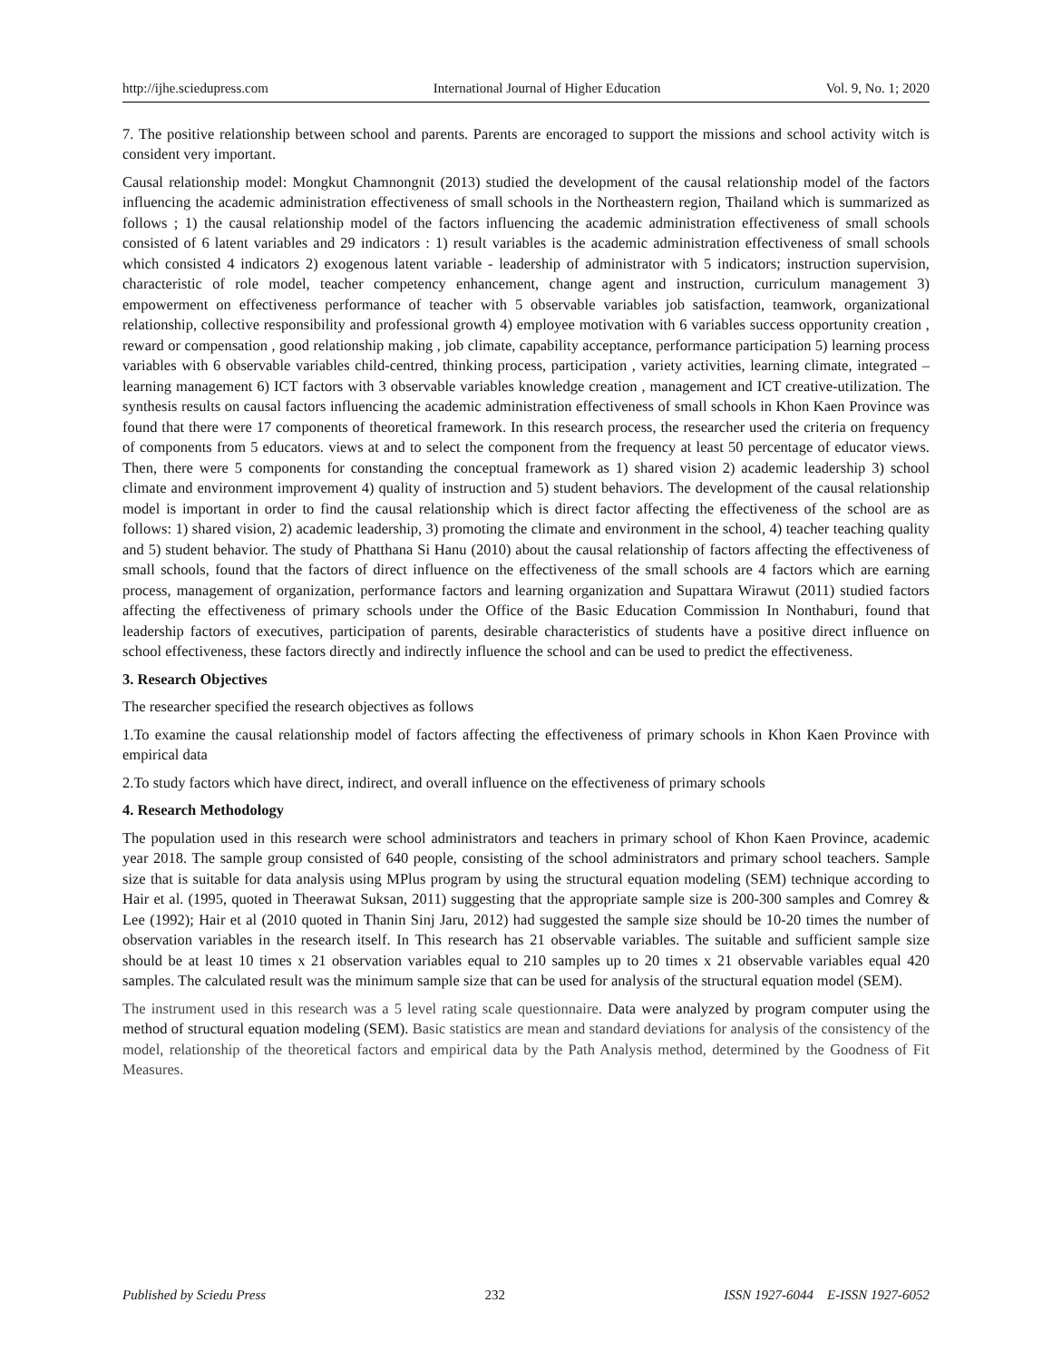http://ijhe.sciedupress.com International Journal of Higher Education Vol. 9, No. 1; 2020
7. The positive relationship between school and parents. Parents are encoraged to support the missions and school activity witch is consident very important.
Causal relationship model: Mongkut Chamnongnit (2013) studied the development of the causal relationship model of the factors influencing the academic administration effectiveness of small schools in the Northeastern region, Thailand which is summarized as follows ; 1) the causal relationship model of the factors influencing the academic administration effectiveness of small schools consisted of 6 latent variables and 29 indicators : 1) result variables is the academic administration effectiveness of small schools which consisted 4 indicators 2) exogenous latent variable - leadership of administrator with 5 indicators; instruction supervision, characteristic of role model, teacher competency enhancement, change agent and instruction, curriculum management 3) empowerment on effectiveness performance of teacher with 5 observable variables job satisfaction, teamwork, organizational relationship, collective responsibility and professional growth 4) employee motivation with 6 variables success opportunity creation , reward or compensation , good relationship making , job climate, capability acceptance, performance participation 5) learning process variables with 6 observable variables child-centred, thinking process, participation , variety activities, learning climate, integrated –learning management 6) ICT factors with 3 observable variables knowledge creation , management and ICT creative-utilization. The synthesis results on causal factors influencing the academic administration effectiveness of small schools in Khon Kaen Province was found that there were 17 components of theoretical framework. In this research process, the researcher used the criteria on frequency of components from 5 educators. views at and to select the component from the frequency at least 50 percentage of educator views. Then, there were 5 components for constanding the conceptual framework as 1) shared vision 2) academic leadership 3) school climate and environment improvement 4) quality of instruction and 5) student behaviors. The development of the causal relationship model is important in order to find the causal relationship which is direct factor affecting the effectiveness of the school are as follows: 1) shared vision, 2) academic leadership, 3) promoting the climate and environment in the school, 4) teacher teaching quality and 5) student behavior. The study of Phatthana Si Hanu (2010) about the causal relationship of factors affecting the effectiveness of small schools, found that the factors of direct influence on the effectiveness of the small schools are 4 factors which are earning process, management of organization, performance factors and learning organization and Supattara Wirawut (2011) studied factors affecting the effectiveness of primary schools under the Office of the Basic Education Commission In Nonthaburi, found that leadership factors of executives, participation of parents, desirable characteristics of students have a positive direct influence on school effectiveness, these factors directly and indirectly influence the school and can be used to predict the effectiveness.
3. Research Objectives
The researcher specified the research objectives as follows
1.To examine the causal relationship model of factors affecting the effectiveness of primary schools in Khon Kaen Province with empirical data
2.To study factors which have direct, indirect, and overall influence on the effectiveness of primary schools
4. Research Methodology
The population used in this research were school administrators and teachers in primary school of Khon Kaen Province, academic year 2018. The sample group consisted of 640 people, consisting of the school administrators and primary school teachers. Sample size that is suitable for data analysis using MPlus program by using the structural equation modeling (SEM) technique according to Hair et al. (1995, quoted in Theerawat Suksan, 2011) suggesting that the appropriate sample size is 200-300 samples and Comrey & Lee (1992); Hair et al (2010 quoted in Thanin Sinj Jaru, 2012) had suggested the sample size should be 10-20 times the number of observation variables in the research itself. In This research has 21 observable variables. The suitable and sufficient sample size should be at least 10 times x 21 observation variables equal to 210 samples up to 20 times x 21 observable variables equal 420 samples. The calculated result was the minimum sample size that can be used for analysis of the structural equation model (SEM).
The instrument used in this research was a 5 level rating scale questionnaire. Data were analyzed by program computer using the method of structural equation modeling (SEM). Basic statistics are mean and standard deviations for analysis of the consistency of the model, relationship of the theoretical factors and empirical data by the Path Analysis method, determined by the Goodness of Fit Measures.
Published by Sciedu Press 232 ISSN 1927-6044 E-ISSN 1927-6052